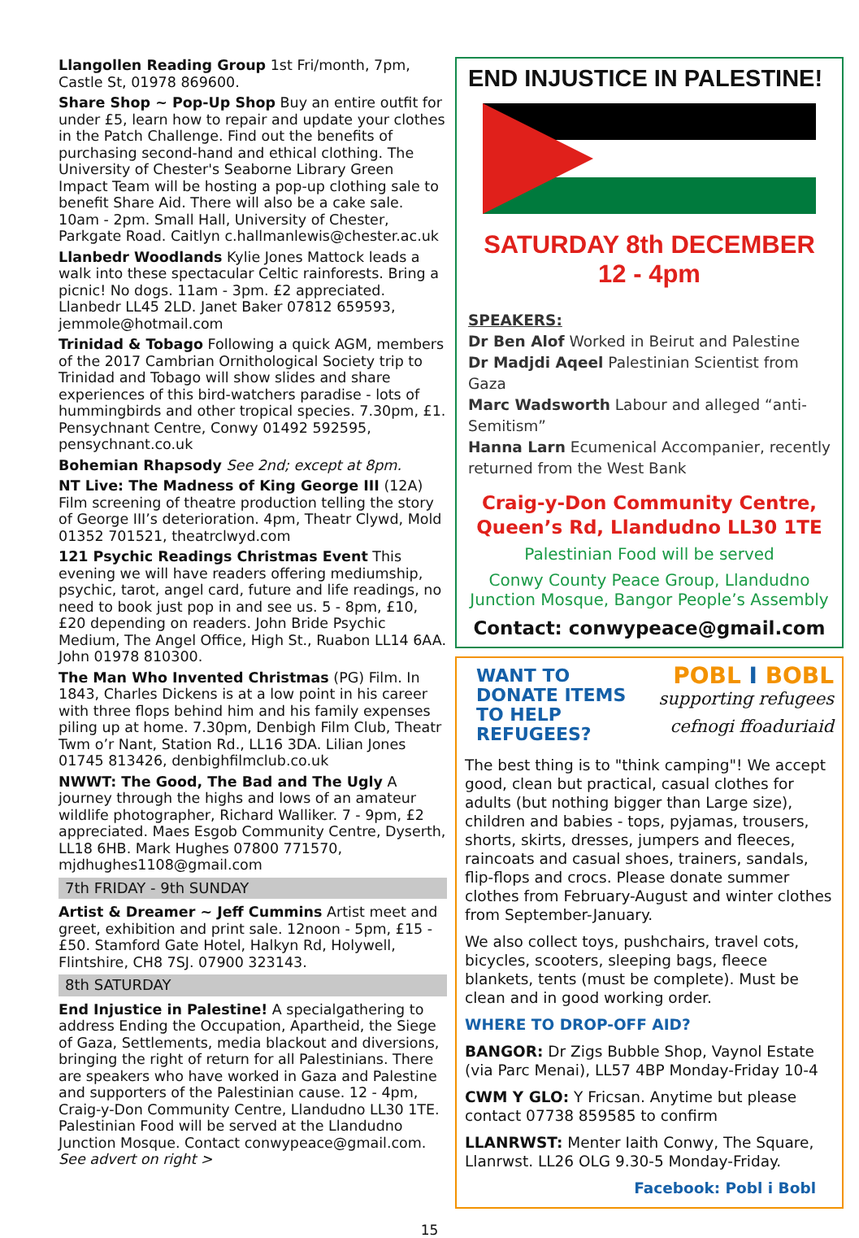Llangollen Reading Group 1st Fri/month, 7pm, Castle St, 01978 869600.
Share Shop ~ Pop-Up Shop Buy an entire outfit for under £5, learn how to repair and update your clothes in the Patch Challenge. Find out the benefits of purchasing second-hand and ethical clothing. The University of Chester's Seaborne Library Green Impact Team will be hosting a pop-up clothing sale to benefit Share Aid. There will also be a cake sale. 10am - 2pm. Small Hall, University of Chester, Parkgate Road. Caitlyn c.hallmanlewis@chester.ac.uk
Llanbedr Woodlands Kylie Jones Mattock leads a walk into these spectacular Celtic rainforests. Bring a picnic! No dogs. 11am - 3pm. £2 appreciated. Llanbedr LL45 2LD. Janet Baker 07812 659593, jemmole@hotmail.com
Trinidad & Tobago Following a quick AGM, members of the 2017 Cambrian Ornithological Society trip to Trinidad and Tobago will show slides and share experiences of this bird-watchers paradise - lots of hummingbirds and other tropical species. 7.30pm, £1. Pensychnant Centre, Conwy 01492 592595, pensychnant.co.uk
Bohemian Rhapsody See 2nd; except at 8pm.
NT Live: The Madness of King George III (12A) Film screening of theatre production telling the story of George III’s deterioration. 4pm, Theatr Clywd, Mold 01352 701521, theatrclwyd.com
121 Psychic Readings Christmas Event This evening we will have readers offering mediumship, psychic, tarot, angel card, future and life readings, no need to book just pop in and see us. 5 - 8pm, £10, £20 depending on readers. John Bride Psychic Medium, The Angel Office, High St., Ruabon LL14 6AA. John 01978 810300.
The Man Who Invented Christmas (PG) Film. In 1843, Charles Dickens is at a low point in his career with three flops behind him and his family expenses piling up at home. 7.30pm, Denbigh Film Club, Theatr Twm o’r Nant, Station Rd., LL16 3DA. Lilian Jones 01745 813426, denbighfilmclub.co.uk
NWWT: The Good, The Bad and The Ugly A journey through the highs and lows of an amateur wildlife photographer, Richard Walliker. 7 - 9pm, £2 appreciated. Maes Esgob Community Centre, Dyserth, LL18 6HB. Mark Hughes 07800 771570, mjdhughes1108@gmail.com
7th FRIDAY - 9th SUNDAY
Artist & Dreamer ~ Jeff Cummins Artist meet and greet, exhibition and print sale. 12noon - 5pm, £15 - £50. Stamford Gate Hotel, Halkyn Rd, Holywell, Flintshire, CH8 7SJ. 07900 323143.
8th SATURDAY
End Injustice in Palestine! A specialgathering to address Ending the Occupation, Apartheid, the Siege of Gaza, Settlements, media blackout and diversions, bringing the right of return for all Palestinians. There are speakers who have worked in Gaza and Palestine and supporters of the Palestinian cause. 12 - 4pm, Craig-y-Don Community Centre, Llandudno LL30 1TE. Palestinian Food will be served at the Llandudno Junction Mosque. Contact conwypeace@gmail.com. See advert on right >
END INJUSTICE IN PALESTINE!
SATURDAY 8th DECEMBER
12 - 4pm
SPEAKERS:
Dr Ben Alof Worked in Beirut and Palestine
Dr Madjdi Aqeel Palestinian Scientist from Gaza
Marc Wadsworth Labour and alleged “anti-Semitism”
Hanna Larn Ecumenical Accompanier, recently returned from the West Bank
Craig-y-Don Community Centre,
Queen’s Rd, Llandudno LL30 1TE
Palestinian Food will be served
Conwy County Peace Group, Llandudno Junction Mosque, Bangor People’s Assembly
Contact: conwypeace@gmail.com
WANT TO
DONATE ITEMS
TO HELP
REFUGEES?
POBL I BOBL
supporting refugees
cefnogi ffoaduriaid
The best thing is to "think camping"! We accept good, clean but practical, casual clothes for adults (but nothing bigger than Large size), children and babies - tops, pyjamas, trousers, shorts, skirts, dresses, jumpers and fleeces, raincoats and casual shoes, trainers, sandals, flip-flops and crocs. Please donate summer clothes from February-August and winter clothes from September-January.
We also collect toys, pushchairs, travel cots, bicycles, scooters, sleeping bags, fleece blankets, tents (must be complete). Must be clean and in good working order.
WHERE TO DROP-OFF AID?
BANGOR: Dr Zigs Bubble Shop, Vaynol Estate (via Parc Menai), LL57 4BP Monday-Friday 10-4
CWM Y GLO: Y Fricsan. Anytime but please contact 07738 859585 to confirm
LLANRWST: Menter Iaith Conwy, The Square, Llanrwst. LL26 OLG 9.30-5 Monday-Friday.
Facebook: Pobl i Bobl
15